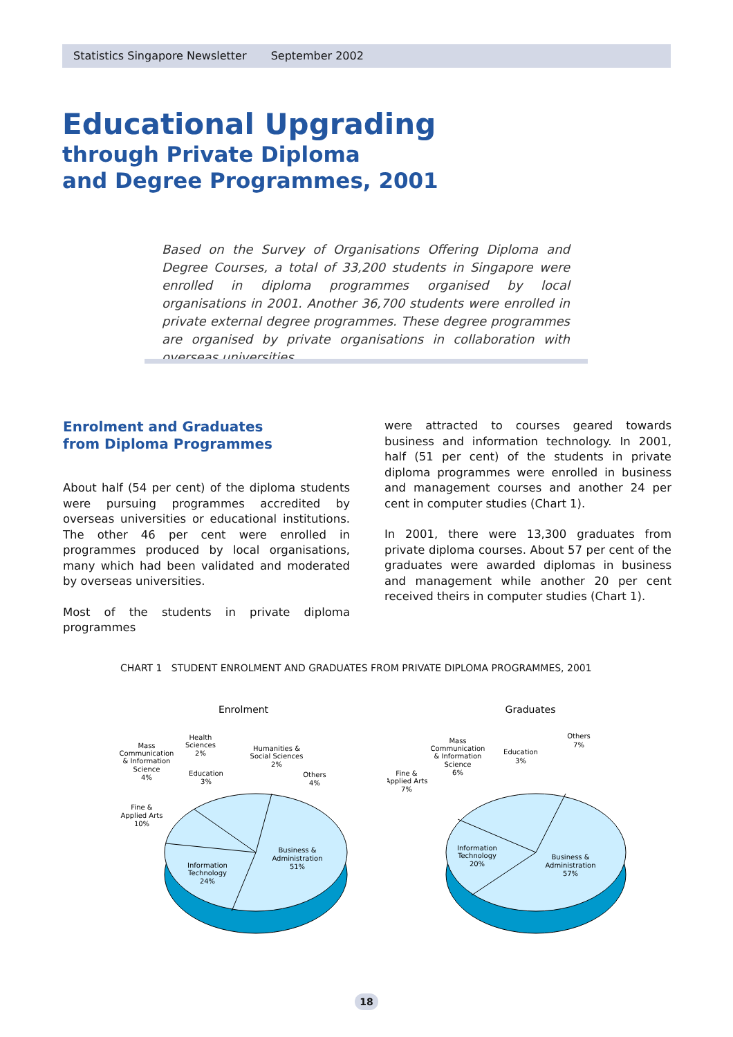Statistics Singapore Newsletter September 2002
Educational Upgrading
through Private Diploma
and Degree Programmes, 2001
Based on the Survey of Organisations Offering Diploma and Degree Courses, a total of 33,200 students in Singapore were enrolled in diploma programmes organised by local organisations in 2001. Another 36,700 students were enrolled in private external degree programmes. These degree programmes are organised by private organisations in collaboration with overseas universities.
Enrolment and Graduates
from Diploma Programmes
About half (54 per cent) of the diploma students were pursuing programmes accredited by overseas universities or educational institutions. The other 46 per cent were enrolled in programmes produced by local organisations, many which had been validated and moderated by overseas universities.
Most of the students in private diploma programmes
were attracted to courses geared towards business and information technology. In 2001, half (51 per cent) of the students in private diploma programmes were enrolled in business and management courses and another 24 per cent in computer studies (Chart 1).
In 2001, there were 13,300 graduates from private diploma courses. About 57 per cent of the graduates were awarded diplomas in business and management while another 20 per cent received theirs in computer studies (Chart 1).
CHART 1 STUDENT ENROLMENT AND GRADUATES FROM PRIVATE DIPLOMA PROGRAMMES, 2001
Enrolment
Business &
Administration
51%
Information
Technology
24%
Fine &
Applied Arts
10%
Mass
Communication
& Information
Science
4%
Health
Sciences
2%
Education
3%
Humanities &
Social Sciences
2%
Others
4%
Graduates
Business &
Administration
57%
Information
Technology
20%
Fine &
Applied Arts
7%
Mass
Communication
& Information
Science
6%
Education
3%
Others
7%
18